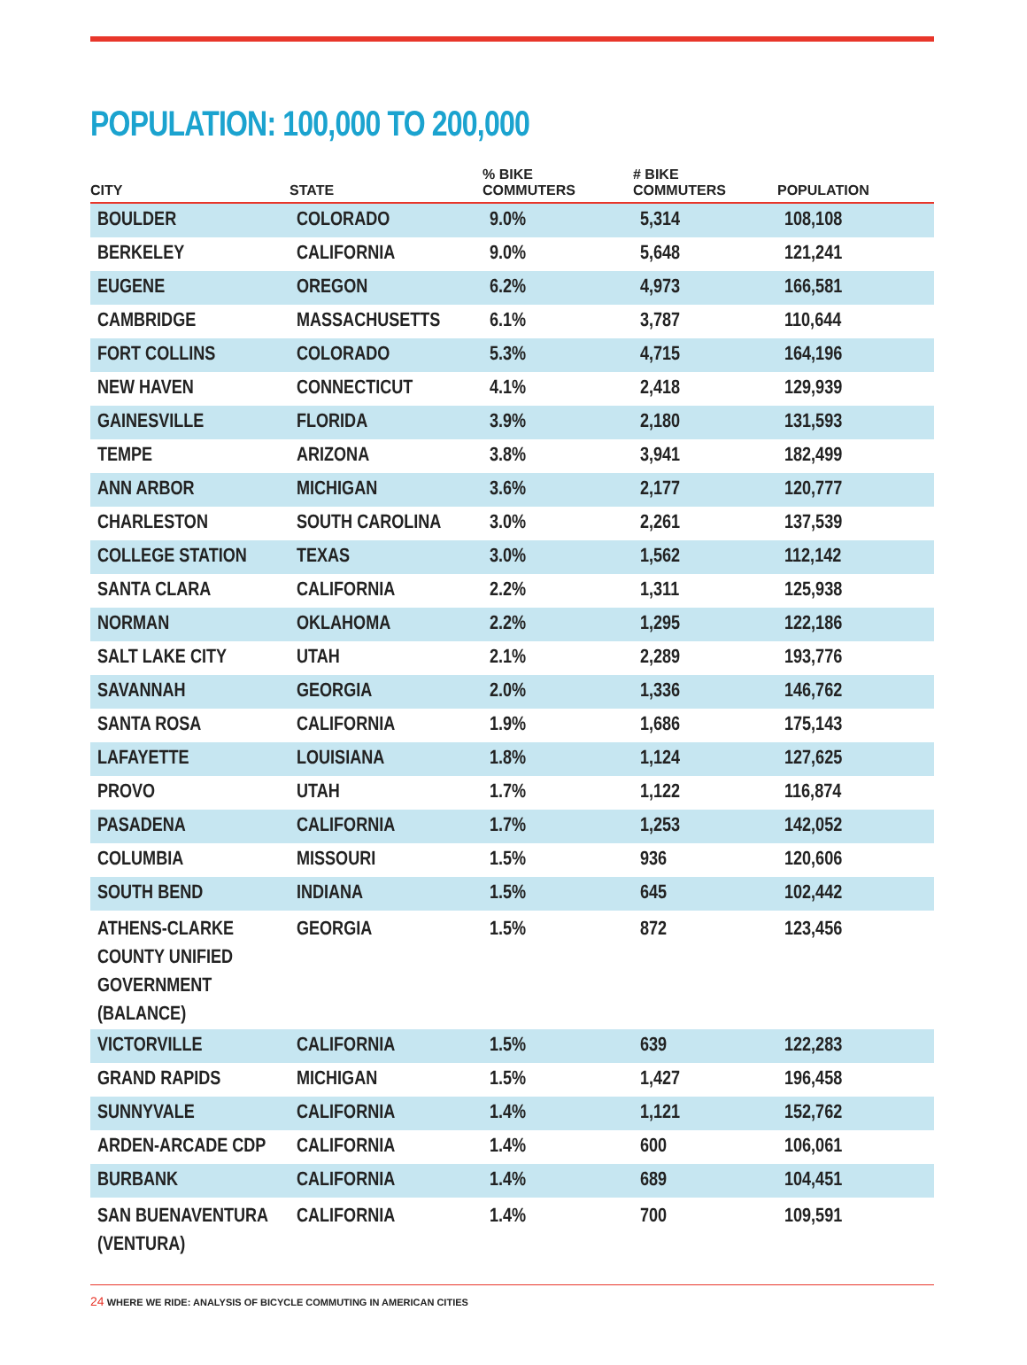POPULATION: 100,000 TO 200,000
| CITY | STATE | % BIKE COMMUTERS | # BIKE COMMUTERS | POPULATION |
| --- | --- | --- | --- | --- |
| BOULDER | COLORADO | 9.0% | 5,314 | 108,108 |
| BERKELEY | CALIFORNIA | 9.0% | 5,648 | 121,241 |
| EUGENE | OREGON | 6.2% | 4,973 | 166,581 |
| CAMBRIDGE | MASSACHUSETTS | 6.1% | 3,787 | 110,644 |
| FORT COLLINS | COLORADO | 5.3% | 4,715 | 164,196 |
| NEW HAVEN | CONNECTICUT | 4.1% | 2,418 | 129,939 |
| GAINESVILLE | FLORIDA | 3.9% | 2,180 | 131,593 |
| TEMPE | ARIZONA | 3.8% | 3,941 | 182,499 |
| ANN ARBOR | MICHIGAN | 3.6% | 2,177 | 120,777 |
| CHARLESTON | SOUTH CAROLINA | 3.0% | 2,261 | 137,539 |
| COLLEGE STATION | TEXAS | 3.0% | 1,562 | 112,142 |
| SANTA CLARA | CALIFORNIA | 2.2% | 1,311 | 125,938 |
| NORMAN | OKLAHOMA | 2.2% | 1,295 | 122,186 |
| SALT LAKE CITY | UTAH | 2.1% | 2,289 | 193,776 |
| SAVANNAH | GEORGIA | 2.0% | 1,336 | 146,762 |
| SANTA ROSA | CALIFORNIA | 1.9% | 1,686 | 175,143 |
| LAFAYETTE | LOUISIANA | 1.8% | 1,124 | 127,625 |
| PROVO | UTAH | 1.7% | 1,122 | 116,874 |
| PASADENA | CALIFORNIA | 1.7% | 1,253 | 142,052 |
| COLUMBIA | MISSOURI | 1.5% | 936 | 120,606 |
| SOUTH BEND | INDIANA | 1.5% | 645 | 102,442 |
| ATHENS-CLARKE COUNTY UNIFIED GOVERNMENT (BALANCE) | GEORGIA | 1.5% | 872 | 123,456 |
| VICTORVILLE | CALIFORNIA | 1.5% | 639 | 122,283 |
| GRAND RAPIDS | MICHIGAN | 1.5% | 1,427 | 196,458 |
| SUNNYVALE | CALIFORNIA | 1.4% | 1,121 | 152,762 |
| ARDEN-ARCADE CDP | CALIFORNIA | 1.4% | 600 | 106,061 |
| BURBANK | CALIFORNIA | 1.4% | 689 | 104,451 |
| SAN BUENAVENTURA (VENTURA) | CALIFORNIA | 1.4% | 700 | 109,591 |
24 WHERE WE RIDE: ANALYSIS OF BICYCLE COMMUTING IN AMERICAN CITIES